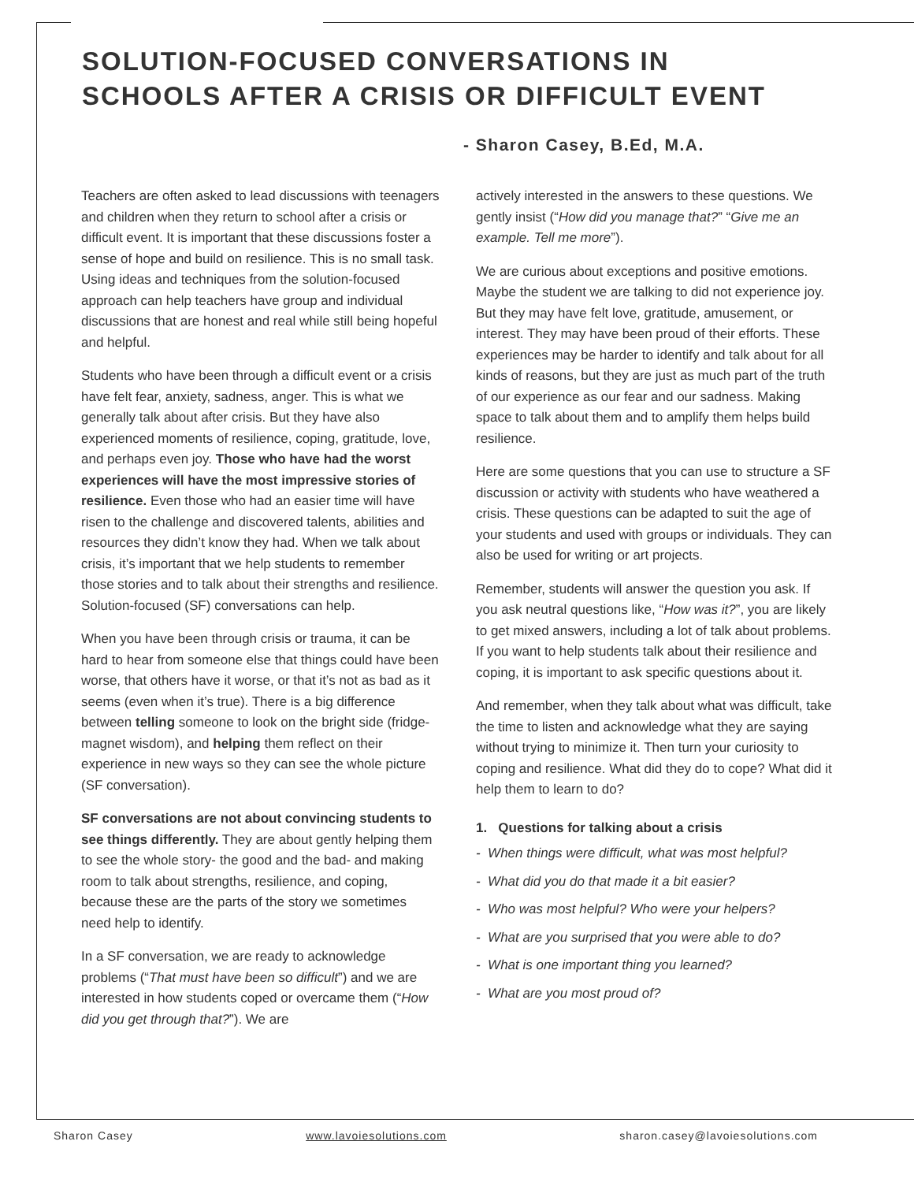SOLUTION-FOCUSED CONVERSATIONS IN
SCHOOLS AFTER A CRISIS OR DIFFICULT EVENT
- Sharon Casey, B.Ed, M.A.
Teachers are often asked to lead discussions with teenagers and children when they return to school after a crisis or difficult event. It is important that these discussions foster a sense of hope and build on resilience. This is no small task. Using ideas and techniques from the solution-focused approach can help teachers have group and individual discussions that are honest and real while still being hopeful and helpful.
Students who have been through a difficult event or a crisis have felt fear, anxiety, sadness, anger. This is what we generally talk about after crisis. But they have also experienced moments of resilience, coping, gratitude, love, and perhaps even joy. Those who have had the worst experiences will have the most impressive stories of resilience. Even those who had an easier time will have risen to the challenge and discovered talents, abilities and resources they didn’t know they had. When we talk about crisis, it’s important that we help students to remember those stories and to talk about their strengths and resilience. Solution-focused (SF) conversations can help.
When you have been through crisis or trauma, it can be hard to hear from someone else that things could have been worse, that others have it worse, or that it’s not as bad as it seems (even when it’s true). There is a big difference between telling someone to look on the bright side (fridge-magnet wisdom), and helping them reflect on their experience in new ways so they can see the whole picture (SF conversation).
SF conversations are not about convincing students to see things differently. They are about gently helping them to see the whole story- the good and the bad- and making room to talk about strengths, resilience, and coping, because these are the parts of the story we sometimes need help to identify.
In a SF conversation, we are ready to acknowledge problems (“That must have been so difficult”) and we are interested in how students coped or overcame them (“How did you get through that?”). We are
actively interested in the answers to these questions. We gently insist (“How did you manage that?” “Give me an example. Tell me more”).
We are curious about exceptions and positive emotions. Maybe the student we are talking to did not experience joy. But they may have felt love, gratitude, amusement, or interest. They may have been proud of their efforts. These experiences may be harder to identify and talk about for all kinds of reasons, but they are just as much part of the truth of our experience as our fear and our sadness. Making space to talk about them and to amplify them helps build resilience.
Here are some questions that you can use to structure a SF discussion or activity with students who have weathered a crisis. These questions can be adapted to suit the age of your students and used with groups or individuals. They can also be used for writing or art projects.
Remember, students will answer the question you ask. If you ask neutral questions like, “How was it?”, you are likely to get mixed answers, including a lot of talk about problems. If you want to help students talk about their resilience and coping, it is important to ask specific questions about it.
And remember, when they talk about what was difficult, take the time to listen and acknowledge what they are saying without trying to minimize it. Then turn your curiosity to coping and resilience. What did they do to cope? What did it help them to learn to do?
1. Questions for talking about a crisis
- When things were difficult, what was most helpful?
- What did you do that made it a bit easier?
- Who was most helpful? Who were your helpers?
- What are you surprised that you were able to do?
- What is one important thing you learned?
- What are you most proud of?
Sharon Casey www.lavoiesolutions.com sharon.casey@lavoiesolutions.com